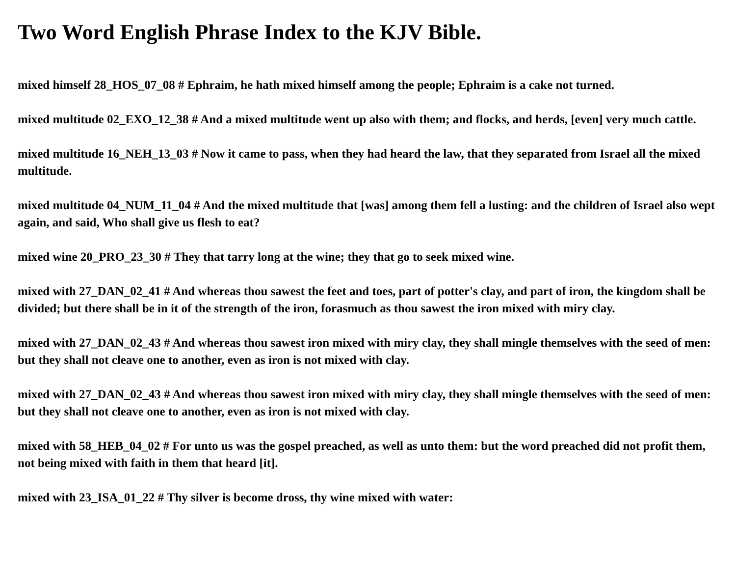Two Word English Phrase Index to the KJV Bible.
mixed himself 28_HOS_07_08 # Ephraim, he hath mixed himself among the people; Ephraim is a cake not turned.
mixed multitude 02_EXO_12_38 # And a mixed multitude went up also with them; and flocks, and herds, [even] very much cattle.
mixed multitude 16_NEH_13_03 # Now it came to pass, when they had heard the law, that they separated from Israel all the mixed multitude.
mixed multitude 04_NUM_11_04 # And the mixed multitude that [was] among them fell a lusting: and the children of Israel also wept again, and said, Who shall give us flesh to eat?
mixed wine 20_PRO_23_30 # They that tarry long at the wine; they that go to seek mixed wine.
mixed with 27_DAN_02_41 # And whereas thou sawest the feet and toes, part of potter's clay, and part of iron, the kingdom shall be divided; but there shall be in it of the strength of the iron, forasmuch as thou sawest the iron mixed with miry clay.
mixed with 27_DAN_02_43 # And whereas thou sawest iron mixed with miry clay, they shall mingle themselves with the seed of men: but they shall not cleave one to another, even as iron is not mixed with clay.
mixed with 27_DAN_02_43 # And whereas thou sawest iron mixed with miry clay, they shall mingle themselves with the seed of men: but they shall not cleave one to another, even as iron is not mixed with clay.
mixed with 58_HEB_04_02 # For unto us was the gospel preached, as well as unto them: but the word preached did not profit them, not being mixed with faith in them that heard [it].
mixed with 23_ISA_01_22 # Thy silver is become dross, thy wine mixed with water: